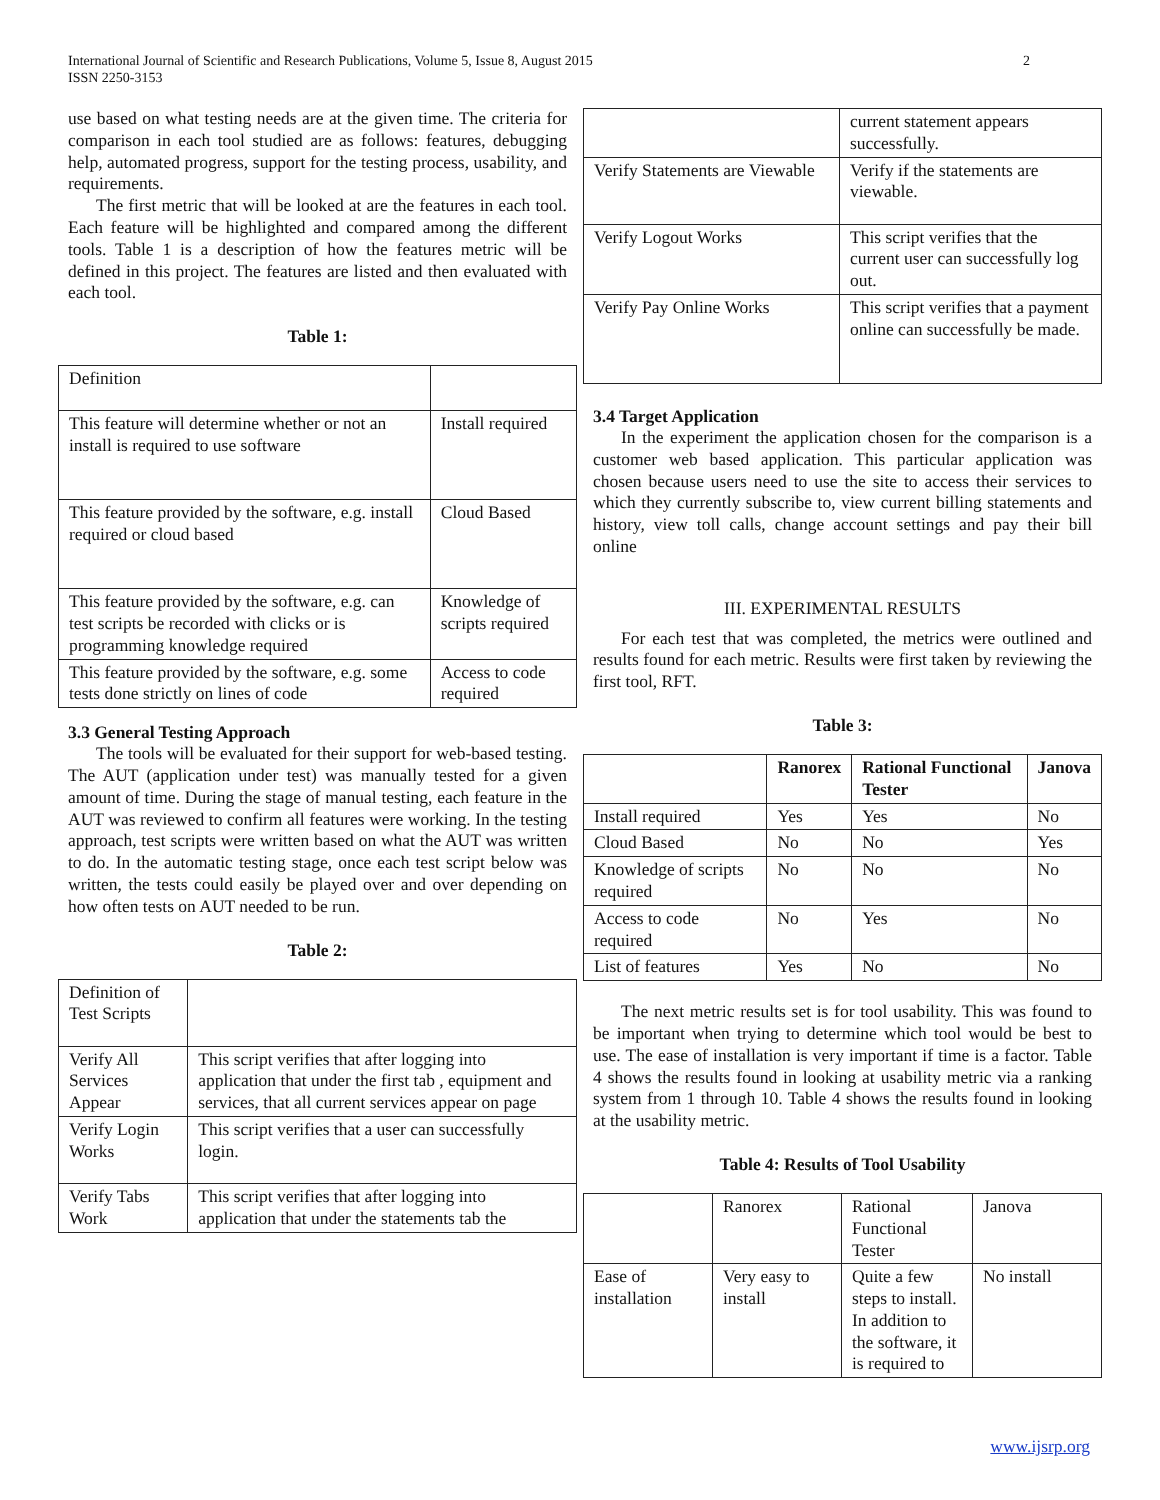2 International Journal of Scientific and Research Publications, Volume 5, Issue 8, August 2015
ISSN 2250-3153
use based on what testing needs are at the given time. The criteria for comparison in each tool studied are as follows: features, debugging help, automated progress, support for the testing process, usability, and requirements.
The first metric that will be looked at are the features in each tool. Each feature will be highlighted and compared among the different tools. Table 1 is a description of how the features metric will be defined in this project. The features are listed and then evaluated with each tool.
Table 1:
| Definition | |
| This feature will determine whether or not an install is required to use software | Install required |
| This feature provided by the software, e.g. install required or cloud based | Cloud Based |
| This feature provided by the software, e.g. can test scripts be recorded with clicks or is programming knowledge required | Knowledge of scripts required |
| This feature provided by the software, e.g. some tests done strictly on lines of code | Access to code required |
3.3 General Testing Approach
The tools will be evaluated for their support for web-based testing. The AUT (application under test) was manually tested for a given amount of time. During the stage of manual testing, each feature in the AUT was reviewed to confirm all features were working. In the testing approach, test scripts were written based on what the AUT was written to do. In the automatic testing stage, once each test script below was written, the tests could easily be played over and over depending on how often tests on AUT needed to be run.
Table 2:
| Definition of Test Scripts | |
| Verify All Services Appear | This script verifies that after logging into application that under the first tab , equipment and services, that all current services appear on page |
| Verify Login Works | This script verifies that a user can successfully login. |
| Verify Tabs Work | This script verifies that after logging into application that under the statements tab the |
| | current statement appears successfully. |
| Verify Statements are Viewable | Verify if the statements are viewable. |
| Verify Logout Works | This script verifies that the current user can successfully log out. |
| Verify Pay Online Works | This script verifies that a payment online can successfully be made. |
3.4 Target Application
In the experiment the application chosen for the comparison is a customer web based application. This particular application was chosen because users need to use the site to access their services to which they currently subscribe to, view current billing statements and history, view toll calls, change account settings and pay their bill online
III. EXPERIMENTAL RESULTS
For each test that was completed, the metrics were outlined and results found for each metric. Results were first taken by reviewing the first tool, RFT.
Table 3:
| | Ranorex | Rational Functional Tester | Janova |
| --- | --- | --- | --- |
| Install required | Yes | Yes | No |
| Cloud Based | No | No | Yes |
| Knowledge of scripts required | No | No | No |
| Access to code required | No | Yes | No |
| List of features | Yes | No | No |
The next metric results set is for tool usability. This was found to be important when trying to determine which tool would be best to use. The ease of installation is very important if time is a factor. Table 4 shows the results found in looking at usability metric via a ranking system from 1 through 10. Table 4 shows the results found in looking at the usability metric.
Table 4: Results of Tool Usability
| | Ranorex | Rational Functional Tester | Janova |
| Ease of installation | Very easy to install | Quite a few steps to install. In addition to the software, it is required to | No install |
www.ijsrp.org